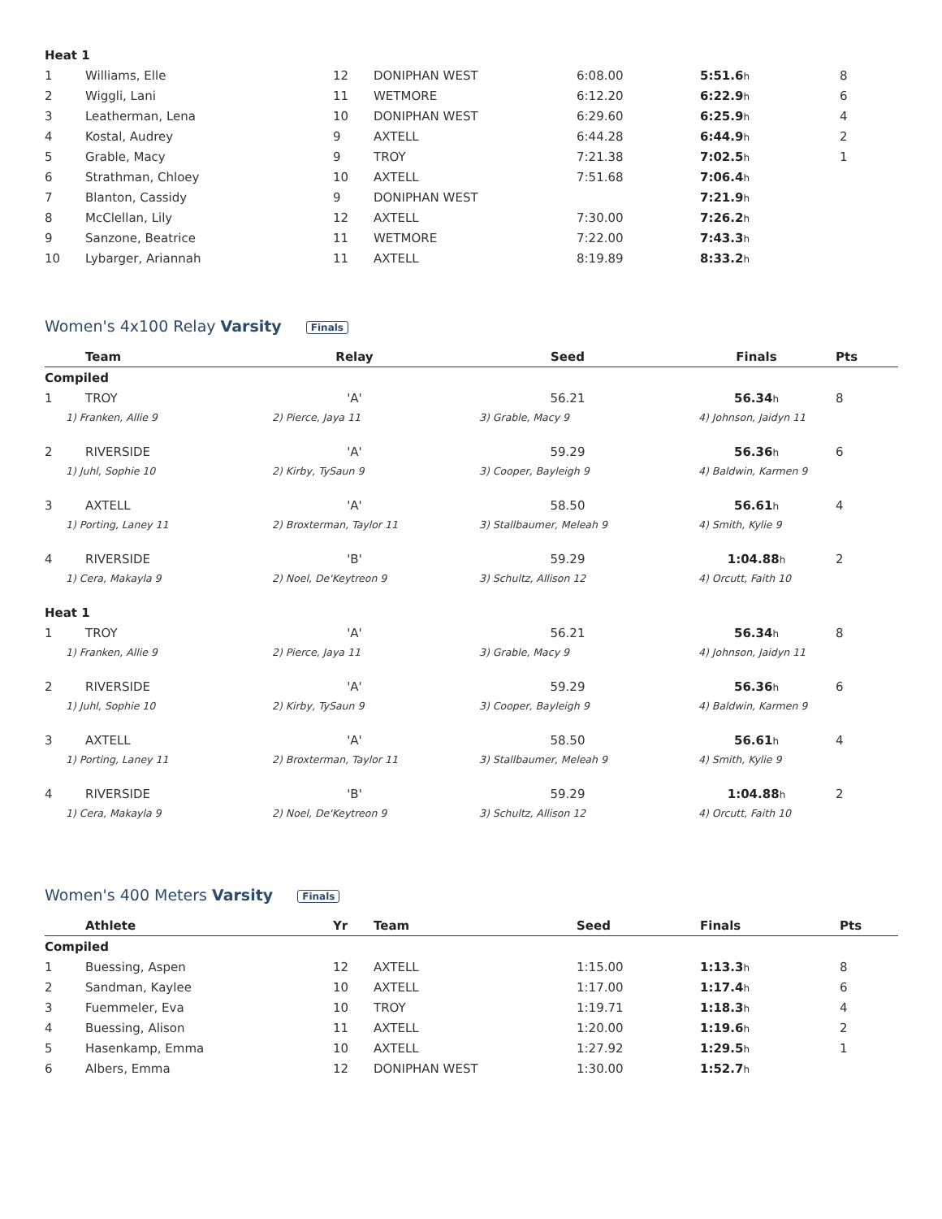| Heat 1 | | | | | | |
| 1 | Williams, Elle | 12 | DONIPHAN WEST | 6:08.00 | 5:51.6 h | 8 |
| 2 | Wiggli, Lani | 11 | WETMORE | 6:12.20 | 6:22.9 h | 6 |
| 3 | Leatherman, Lena | 10 | DONIPHAN WEST | 6:29.60 | 6:25.9 h | 4 |
| 4 | Kostal, Audrey | 9 | AXTELL | 6:44.28 | 6:44.9 h | 2 |
| 5 | Grable, Macy | 9 | TROY | 7:21.38 | 7:02.5 h | 1 |
| 6 | Strathman, Chloey | 10 | AXTELL | 7:51.68 | 7:06.4 h | |
| 7 | Blanton, Cassidy | 9 | DONIPHAN WEST | | 7:21.9 h | |
| 8 | McClellan, Lily | 12 | AXTELL | 7:30.00 | 7:26.2 h | |
| 9 | Sanzone, Beatrice | 11 | WETMORE | 7:22.00 | 7:43.3 h | |
| 10 | Lybarger, Ariannah | 11 | AXTELL | 8:19.89 | 8:33.2 h | |
Women's 4x100 Relay Varsity Finals
| | Team | Relay | Seed | Finals | Pts |
| --- | --- | --- | --- | --- | --- |
| Compiled | | | | | |
| 1 | TROY | 'A' | 56.21 | 56.34 h | 8 |
| 1) Franken, Allie 9 | | 2) Pierce, Jaya 11 | 3) Grable, Macy 9 | 4) Johnson, Jaidyn 11 | |
| 2 | RIVERSIDE | 'A' | 59.29 | 56.36 h | 6 |
| 1) Juhl, Sophie 10 | | 2) Kirby, TySaun 9 | 3) Cooper, Bayleigh 9 | 4) Baldwin, Karmen 9 | |
| 3 | AXTELL | 'A' | 58.50 | 56.61 h | 4 |
| 1) Porting, Laney 11 | | 2) Broxterman, Taylor 11 | 3) Stallbaumer, Meleah 9 | 4) Smith, Kylie 9 | |
| 4 | RIVERSIDE | 'B' | 59.29 | 1:04.88 h | 2 |
| 1) Cera, Makayla 9 | | 2) Noel, De'Keytreon 9 | 3) Schultz, Allison 12 | 4) Orcutt, Faith 10 | |
| Heat 1 | | | | | |
| 1 | TROY | 'A' | 56.21 | 56.34 h | 8 |
| 1) Franken, Allie 9 | | 2) Pierce, Jaya 11 | 3) Grable, Macy 9 | 4) Johnson, Jaidyn 11 | |
| 2 | RIVERSIDE | 'A' | 59.29 | 56.36 h | 6 |
| 1) Juhl, Sophie 10 | | 2) Kirby, TySaun 9 | 3) Cooper, Bayleigh 9 | 4) Baldwin, Karmen 9 | |
| 3 | AXTELL | 'A' | 58.50 | 56.61 h | 4 |
| 1) Porting, Laney 11 | | 2) Broxterman, Taylor 11 | 3) Stallbaumer, Meleah 9 | 4) Smith, Kylie 9 | |
| 4 | RIVERSIDE | 'B' | 59.29 | 1:04.88 h | 2 |
| 1) Cera, Makayla 9 | | 2) Noel, De'Keytreon 9 | 3) Schultz, Allison 12 | 4) Orcutt, Faith 10 | |
Women's 400 Meters Varsity Finals
| | Athlete | Yr | Team | Seed | Finals | Pts |
| --- | --- | --- | --- | --- | --- | --- |
| Compiled | | | | | | |
| 1 | Buessing, Aspen | 12 | AXTELL | 1:15.00 | 1:13.3 h | 8 |
| 2 | Sandman, Kaylee | 10 | AXTELL | 1:17.00 | 1:17.4 h | 6 |
| 3 | Fuemmeler, Eva | 10 | TROY | 1:19.71 | 1:18.3 h | 4 |
| 4 | Buessing, Alison | 11 | AXTELL | 1:20.00 | 1:19.6 h | 2 |
| 5 | Hasenkamp, Emma | 10 | AXTELL | 1:27.92 | 1:29.5 h | 1 |
| 6 | Albers, Emma | 12 | DONIPHAN WEST | 1:30.00 | 1:52.7 h | |